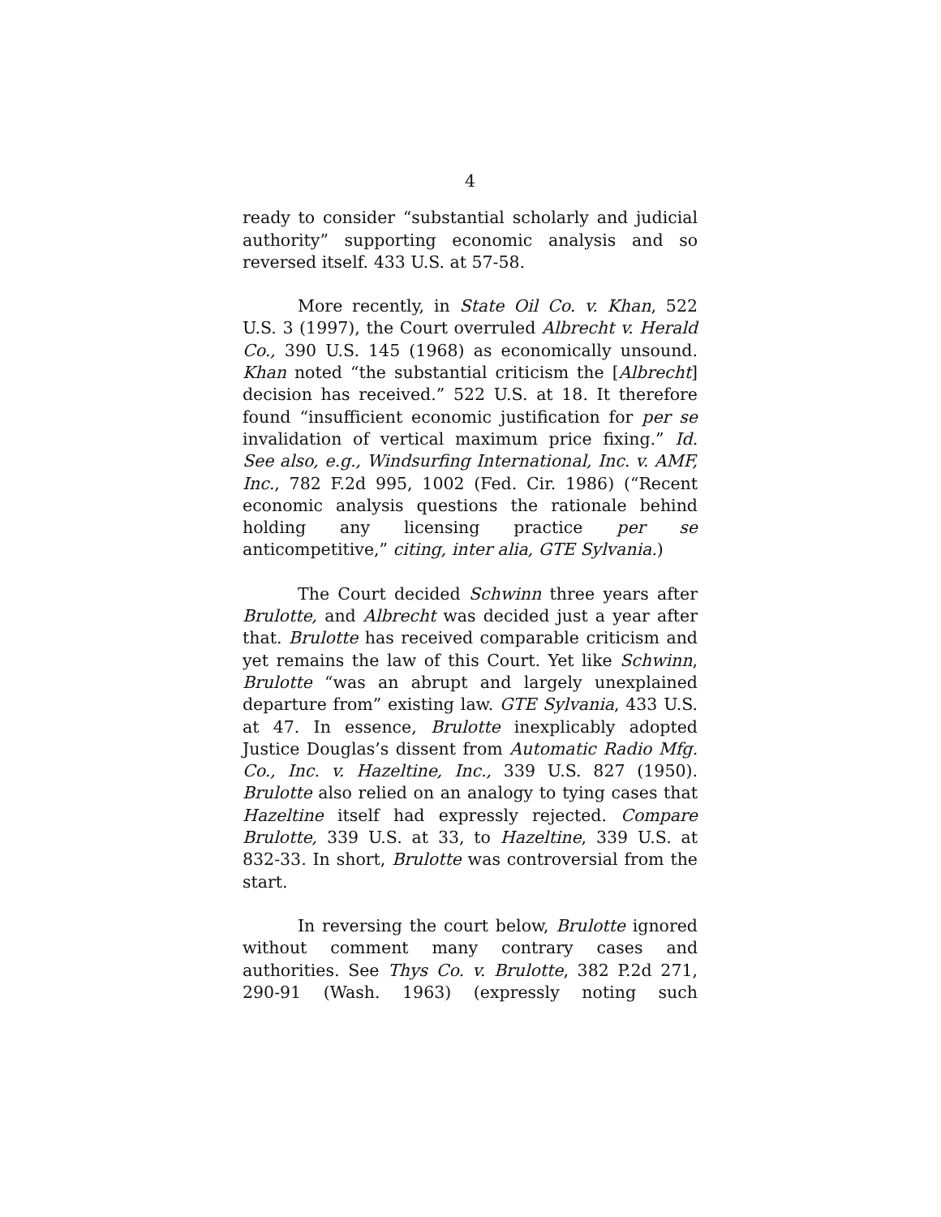4
ready to consider “substantial scholarly and judicial authority” supporting economic analysis and so reversed itself. 433 U.S. at 57-58.
More recently, in State Oil Co. v. Khan, 522 U.S. 3 (1997), the Court overruled Albrecht v. Herald Co., 390 U.S. 145 (1968) as economically unsound. Khan noted “the substantial criticism the [Albrecht] decision has received.” 522 U.S. at 18. It therefore found “insufficient economic justification for per se invalidation of vertical maximum price fixing.” Id. See also, e.g., Windsurfing International, Inc. v. AMF, Inc., 782 F.2d 995, 1002 (Fed. Cir. 1986) (“Recent economic analysis questions the rationale behind holding any licensing practice per se anticompetitive,” citing, inter alia, GTE Sylvania.)
The Court decided Schwinn three years after Brulotte, and Albrecht was decided just a year after that. Brulotte has received comparable criticism and yet remains the law of this Court. Yet like Schwinn, Brulotte “was an abrupt and largely unexplained departure from” existing law. GTE Sylvania, 433 U.S. at 47. In essence, Brulotte inexplicably adopted Justice Douglas’s dissent from Automatic Radio Mfg. Co., Inc. v. Hazeltine, Inc., 339 U.S. 827 (1950). Brulotte also relied on an analogy to tying cases that Hazeltine itself had expressly rejected. Compare Brulotte, 339 U.S. at 33, to Hazeltine, 339 U.S. at 832-33. In short, Brulotte was controversial from the start.
In reversing the court below, Brulotte ignored without comment many contrary cases and authorities. See Thys Co. v. Brulotte, 382 P.2d 271, 290-91 (Wash. 1963) (expressly noting such